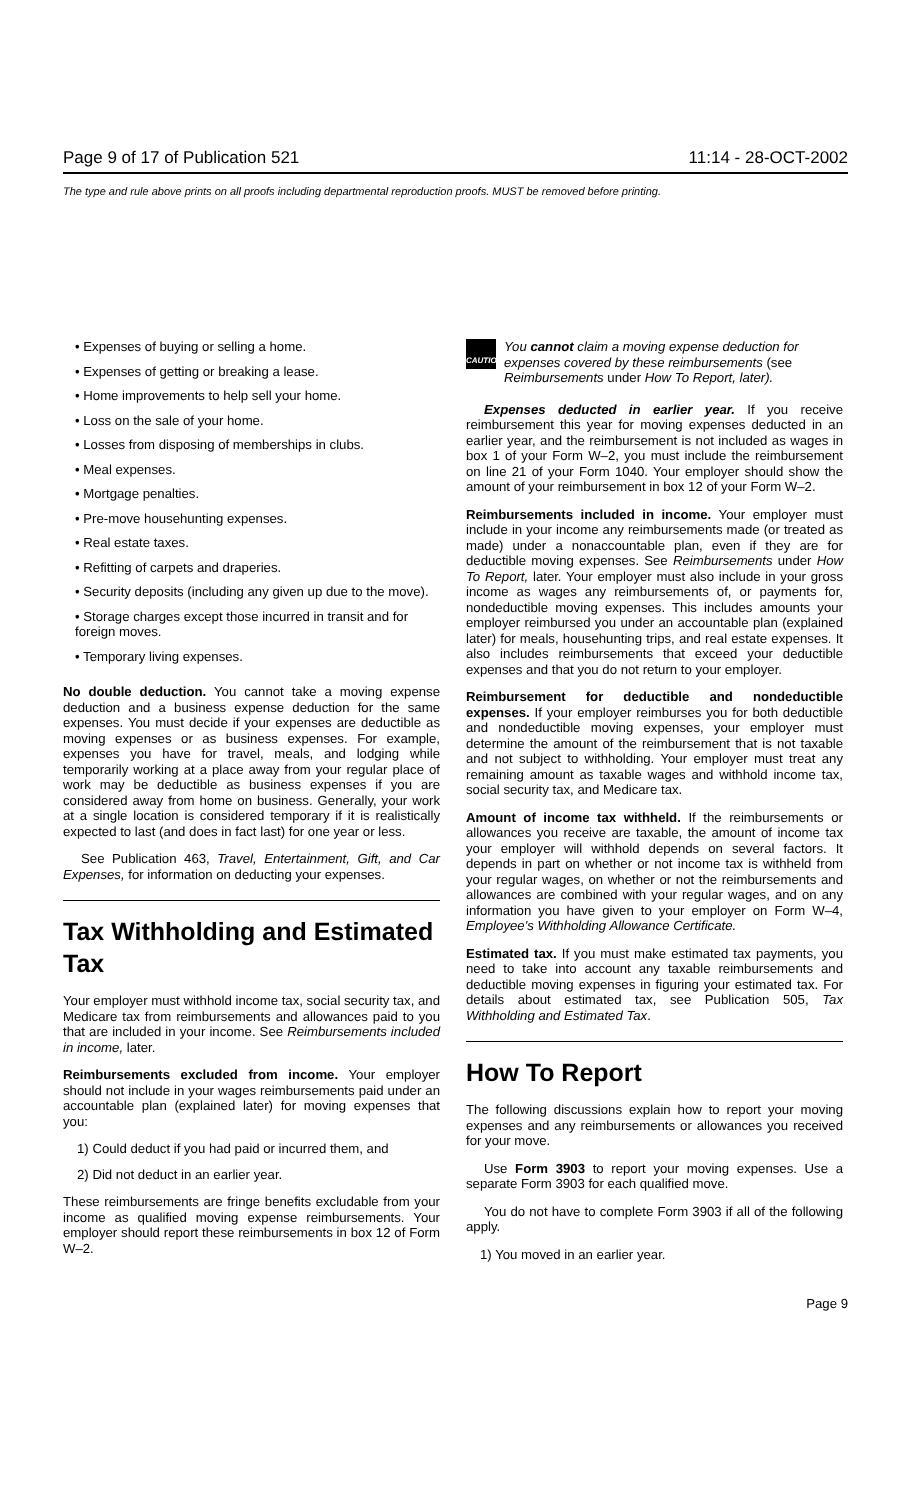Page 9 of 17 of Publication 521 11:14 - 28-OCT-2002
The type and rule above prints on all proofs including departmental reproduction proofs. MUST be removed before printing.
• Expenses of buying or selling a home.
• Expenses of getting or breaking a lease.
• Home improvements to help sell your home.
• Loss on the sale of your home.
• Losses from disposing of memberships in clubs.
• Meal expenses.
• Mortgage penalties.
• Pre-move househunting expenses.
• Real estate taxes.
• Refitting of carpets and draperies.
• Security deposits (including any given up due to the move).
• Storage charges except those incurred in transit and for foreign moves.
• Temporary living expenses.
No double deduction. You cannot take a moving expense deduction and a business expense deduction for the same expenses. You must decide if your expenses are deductible as moving expenses or as business expenses. For example, expenses you have for travel, meals, and lodging while temporarily working at a place away from your regular place of work may be deductible as business expenses if you are considered away from home on business. Generally, your work at a single location is considered temporary if it is realistically expected to last (and does in fact last) for one year or less.
See Publication 463, Travel, Entertainment, Gift, and Car Expenses, for information on deducting your expenses.
Tax Withholding and Estimated Tax
Your employer must withhold income tax, social security tax, and Medicare tax from reimbursements and allowances paid to you that are included in your income. See Reimbursements included in income, later.
Reimbursements excluded from income. Your employer should not include in your wages reimbursements paid under an accountable plan (explained later) for moving expenses that you:
1) Could deduct if you had paid or incurred them, and
2) Did not deduct in an earlier year.
These reimbursements are fringe benefits excludable from your income as qualified moving expense reimbursements. Your employer should report these reimbursements in box 12 of Form W–2.
CAUTION
You cannot claim a moving expense deduction for expenses covered by these reimbursements (see Reimbursements under How To Report, later).
Expenses deducted in earlier year. If you receive reimbursement this year for moving expenses deducted in an earlier year, and the reimbursement is not included as wages in box 1 of your Form W–2, you must include the reimbursement on line 21 of your Form 1040. Your employer should show the amount of your reimbursement in box 12 of your Form W–2.
Reimbursements included in income. Your employer must include in your income any reimbursements made (or treated as made) under a nonaccountable plan, even if they are for deductible moving expenses. See Reimbursements under How To Report, later. Your employer must also include in your gross income as wages any reimbursements of, or payments for, nondeductible moving expenses. This includes amounts your employer reimbursed you under an accountable plan (explained later) for meals, househunting trips, and real estate expenses. It also includes reimbursements that exceed your deductible expenses and that you do not return to your employer.
Reimbursement for deductible and nondeductible expenses. If your employer reimburses you for both deductible and nondeductible moving expenses, your employer must determine the amount of the reimbursement that is not taxable and not subject to withholding. Your employer must treat any remaining amount as taxable wages and withhold income tax, social security tax, and Medicare tax.
Amount of income tax withheld. If the reimbursements or allowances you receive are taxable, the amount of income tax your employer will withhold depends on several factors. It depends in part on whether or not income tax is withheld from your regular wages, on whether or not the reimbursements and allowances are combined with your regular wages, and on any information you have given to your employer on Form W–4, Employee's Withholding Allowance Certificate.
Estimated tax. If you must make estimated tax payments, you need to take into account any taxable reimbursements and deductible moving expenses in figuring your estimated tax. For details about estimated tax, see Publication 505, Tax Withholding and Estimated Tax.
How To Report
The following discussions explain how to report your moving expenses and any reimbursements or allowances you received for your move.
Use Form 3903 to report your moving expenses. Use a separate Form 3903 for each qualified move.
You do not have to complete Form 3903 if all of the following apply.
1) You moved in an earlier year.
Page 9